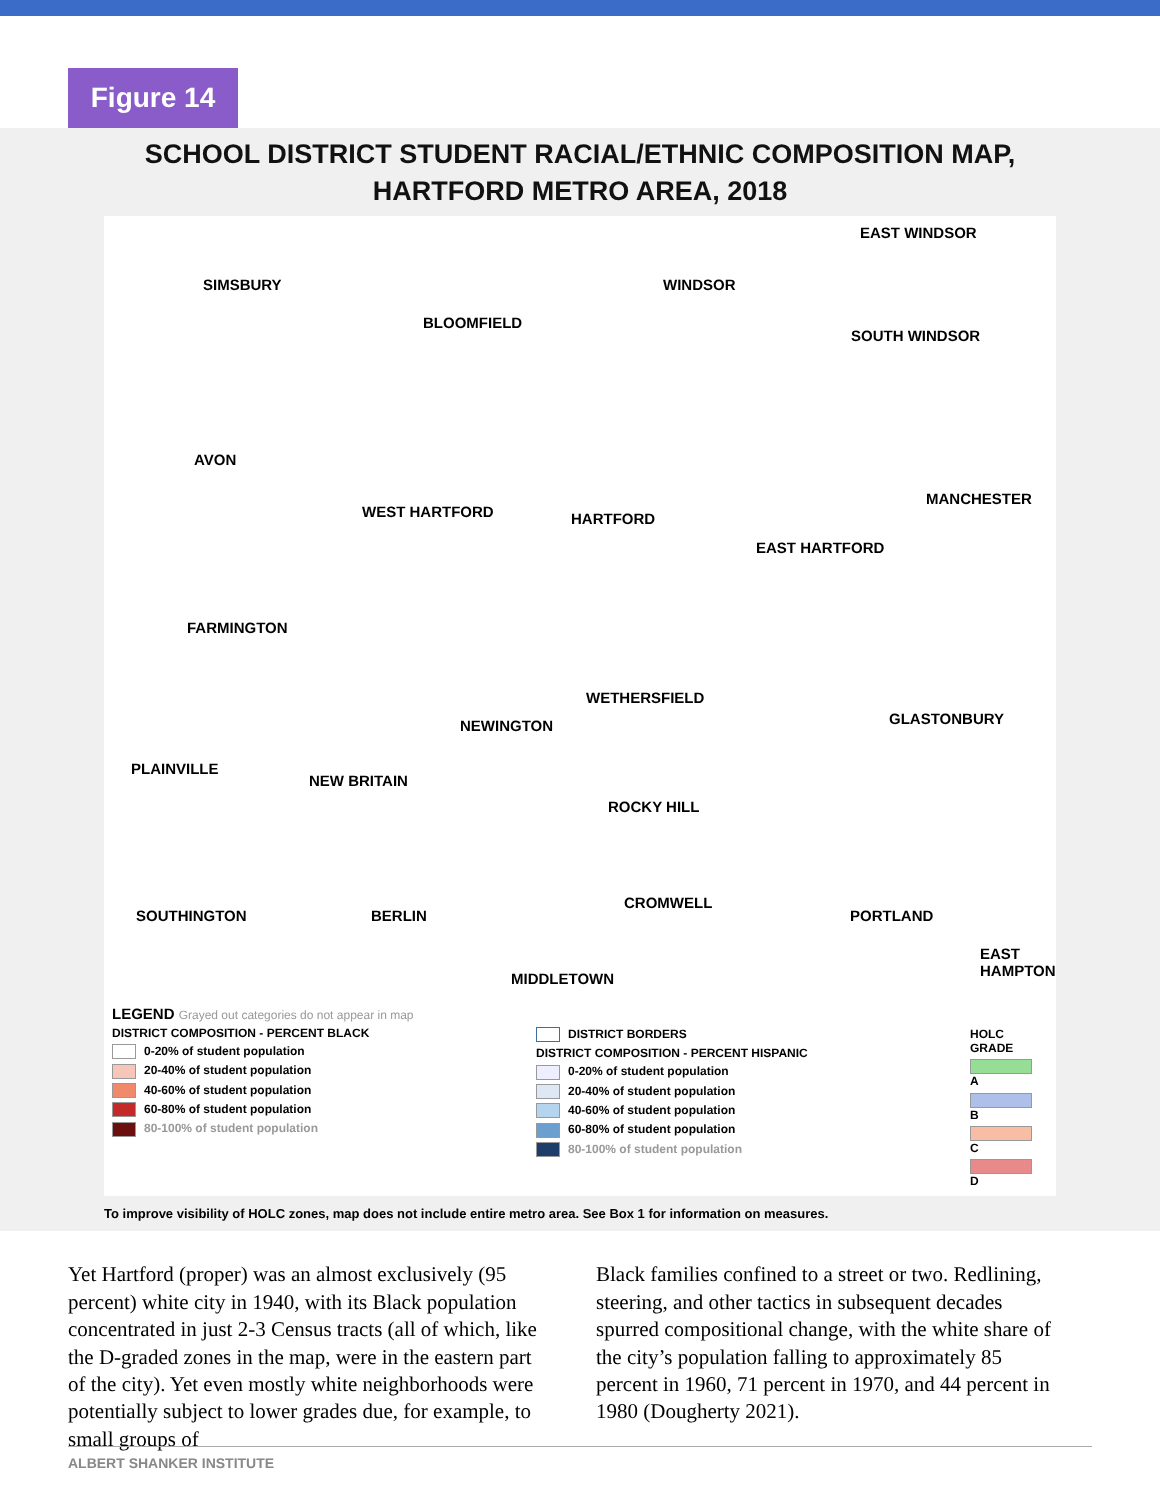Figure 14
SCHOOL DISTRICT STUDENT RACIAL/ETHNIC COMPOSITION MAP,
HARTFORD METRO AREA, 2018
EAST WINDSOR
SIMSBURY WINDSOR
BLOOMFIELD
SOUTH WINDSOR
AVON
MANCHESTER
WEST HARTFORD HARTFORD
EAST HARTFORD
FARMINGTON
WETHERSFIELD
GLASTONBURY NEWINGTON
PLAINVILLE
NEW BRITAIN
ROCKY HILL
CROMWELL
SOUTHINGTON BERLIN PORTLAND
EAST
HAMPTON MIDDLETOWN
LEGEND Grayed out categories do not appear in map
DISTRICT COMPOSITION - PERCENT BLACK
0-20% of student population
20-40% of student population
40-60% of student population
60-80% of student population
80-100% of student population
DISTRICT BORDERS
DISTRICT COMPOSITION - PERCENT HISPANIC
0-20% of student population
20-40% of student population
40-60% of student population
60-80% of student population
80-100% of student population
HOLC GRADE
A
B
C
D
To improve visibility of HOLC zones, map does not include entire metro area. See Box 1 for information on measures.
Yet Hartford (proper) was an almost exclusively (95 percent) white city in 1940, with its Black population concentrated in just 2-3 Census tracts (all of which, like the D-graded zones in the map, were in the eastern part of the city). Yet even mostly white neighborhoods were potentially subject to lower grades due, for example, to small groups of
Black families confined to a street or two. Redlining, steering, and other tactics in subsequent decades spurred compositional change, with the white share of the city’s population falling to approximately 85 percent in 1960, 71 percent in 1970, and 44 percent in 1980 (Dougherty 2021).
ALBERT SHANKER INSTITUTE